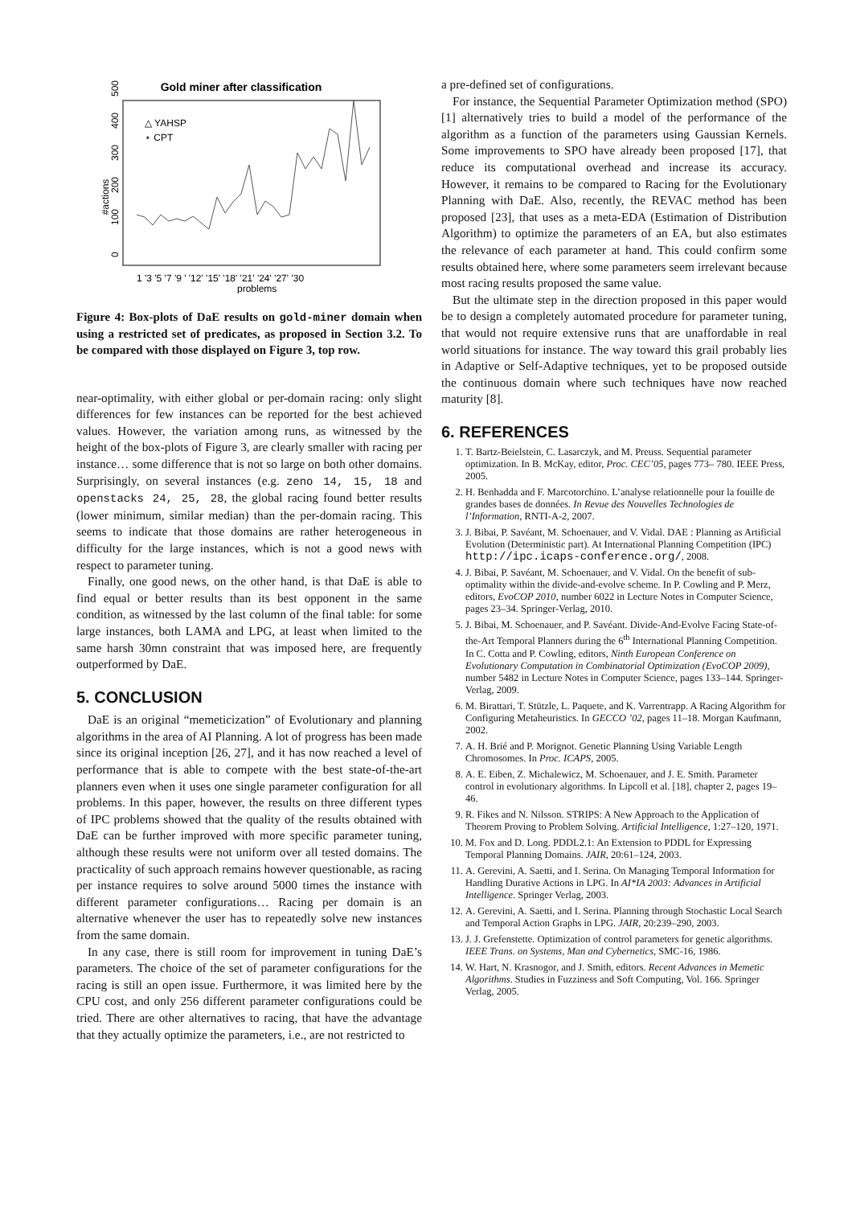Gold miner after classification
△ YAHSP
⋆ CPT
#actions
0
100
200
300
400
500
1 '3 '5 '7 '9 ' '12' '15' '18' '21' '24' '27' '30
problems
Figure 4: Box-plots of DaE results on gold-miner domain when using a restricted set of predicates, as proposed in Section 3.2. To be compared with those displayed on Figure 3, top row.
near-optimality, with either global or per-domain racing: only slight differences for few instances can be reported for the best achieved values. However, the variation among runs, as witnessed by the height of the box-plots of Figure 3, are clearly smaller with racing per instance… some difference that is not so large on both other domains. Surprisingly, on several instances (e.g. zeno 14, 15, 18 and openstacks 24, 25, 28, the global racing found better results (lower minimum, similar median) than the per-domain racing. This seems to indicate that those domains are rather heterogeneous in difficulty for the large instances, which is not a good news with respect to parameter tuning.
Finally, one good news, on the other hand, is that DaE is able to find equal or better results than its best opponent in the same condition, as witnessed by the last column of the final table: for some large instances, both LAMA and LPG, at least when limited to the same harsh 30mn constraint that was imposed here, are frequently outperformed by DaE.
5. CONCLUSION
DaE is an original “memeticization” of Evolutionary and planning algorithms in the area of AI Planning. A lot of progress has been made since its original inception [26, 27], and it has now reached a level of performance that is able to compete with the best state-of-the-art planners even when it uses one single parameter configuration for all problems. In this paper, however, the results on three different types of IPC problems showed that the quality of the results obtained with DaE can be further improved with more specific parameter tuning, although these results were not uniform over all tested domains. The practicality of such approach remains however questionable, as racing per instance requires to solve around 5000 times the instance with different parameter configurations… Racing per domain is an alternative whenever the user has to repeatedly solve new instances from the same domain.
In any case, there is still room for improvement in tuning DaE’s parameters. The choice of the set of parameter configurations for the racing is still an open issue. Furthermore, it was limited here by the CPU cost, and only 256 different parameter configurations could be tried. There are other alternatives to racing, that have the advantage that they actually optimize the parameters, i.e., are not restricted to
a pre-defined set of configurations.
For instance, the Sequential Parameter Optimization method (SPO) [1] alternatively tries to build a model of the performance of the algorithm as a function of the parameters using Gaussian Kernels. Some improvements to SPO have already been proposed [17], that reduce its computational overhead and increase its accuracy. However, it remains to be compared to Racing for the Evolutionary Planning with DaE. Also, recently, the REVAC method has been proposed [23], that uses as a meta-EDA (Estimation of Distribution Algorithm) to optimize the parameters of an EA, but also estimates the relevance of each parameter at hand. This could confirm some results obtained here, where some parameters seem irrelevant because most racing results proposed the same value.
But the ultimate step in the direction proposed in this paper would be to design a completely automated procedure for parameter tuning, that would not require extensive runs that are unaffordable in real world situations for instance. The way toward this grail probably lies in Adaptive or Self-Adaptive techniques, yet to be proposed outside the continuous domain where such techniques have now reached maturity [8].
6. REFERENCES
1. T. Bartz-Beielstein, C. Lasarczyk, and M. Preuss. Sequential parameter optimization. In B. McKay, editor, Proc. CEC’05, pages 773– 780. IEEE Press, 2005.
2. H. Benhadda and F. Marcotorchino. L’analyse relationnelle pour la fouille de grandes bases de données. In Revue des Nouvelles Technologies de l’Information, RNTI-A-2, 2007.
3. J. Bibai, P. Savéant, M. Schoenauer, and V. Vidal. DAE : Planning as Artificial Evolution (Deterministic part). At International Planning Competition (IPC) http://ipc.icaps-conference.org/, 2008.
4. J. Bibai, P. Savéant, M. Schoenauer, and V. Vidal. On the benefit of sub-optimality within the divide-and-evolve scheme. In P. Cowling and P. Merz, editors, EvoCOP 2010, number 6022 in Lecture Notes in Computer Science, pages 23–34. Springer-Verlag, 2010.
5. J. Bibai, M. Schoenauer, and P. Savéant. Divide-And-Evolve Facing State-of-the-Art Temporal Planners during the 6<sup>th</sup> International Planning Competition. In C. Cotta and P. Cowling, editors, Ninth European Conference on Evolutionary Computation in Combinatorial Optimization (EvoCOP 2009), number 5482 in Lecture Notes in Computer Science, pages 133–144. Springer-Verlag, 2009.
6. M. Birattari, T. Stützle, L. Paquete, and K. Varrentrapp. A Racing Algorithm for Configuring Metaheuristics. In GECCO ’02, pages 11–18. Morgan Kaufmann, 2002.
7. A. H. Brié and P. Morignot. Genetic Planning Using Variable Length Chromosomes. In Proc. ICAPS, 2005.
8. A. E. Eiben, Z. Michalewicz, M. Schoenauer, and J. E. Smith. Parameter control in evolutionary algorithms. In Lipcoll et al. [18], chapter 2, pages 19–46.
9. R. Fikes and N. Nilsson. STRIPS: A New Approach to the Application of Theorem Proving to Problem Solving. Artificial Intelligence, 1:27–120, 1971.
10. M. Fox and D. Long. PDDL2.1: An Extension to PDDL for Expressing Temporal Planning Domains. JAIR, 20:61–124, 2003.
11. A. Gerevini, A. Saetti, and I. Serina. On Managing Temporal Information for Handling Durative Actions in LPG. In AI*IA 2003: Advances in Artificial Intelligence. Springer Verlag, 2003.
12. A. Gerevini, A. Saetti, and I. Serina. Planning through Stochastic Local Search and Temporal Action Graphs in LPG. JAIR, 20:239–290, 2003.
13. J. J. Grefenstette. Optimization of control parameters for genetic algorithms. IEEE Trans. on Systems, Man and Cybernetics, SMC-16, 1986.
14. W. Hart, N. Krasnogor, and J. Smith, editors. Recent Advances in Memetic Algorithms. Studies in Fuzziness and Soft Computing, Vol. 166. Springer Verlag, 2005.